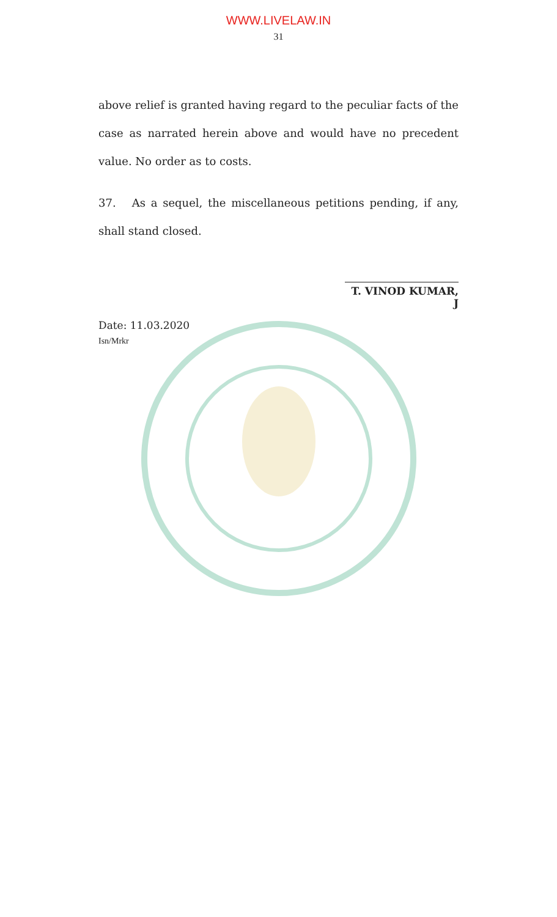WWW.LIVELAW.IN
31
above relief is granted having regard to the peculiar facts of the case as narrated herein above and would have no precedent value. No order as to costs.
37. As a sequel, the miscellaneous petitions pending, if any, shall stand closed.
T. VINOD KUMAR, J
Date: 11.03.2020
Isn/Mrkr